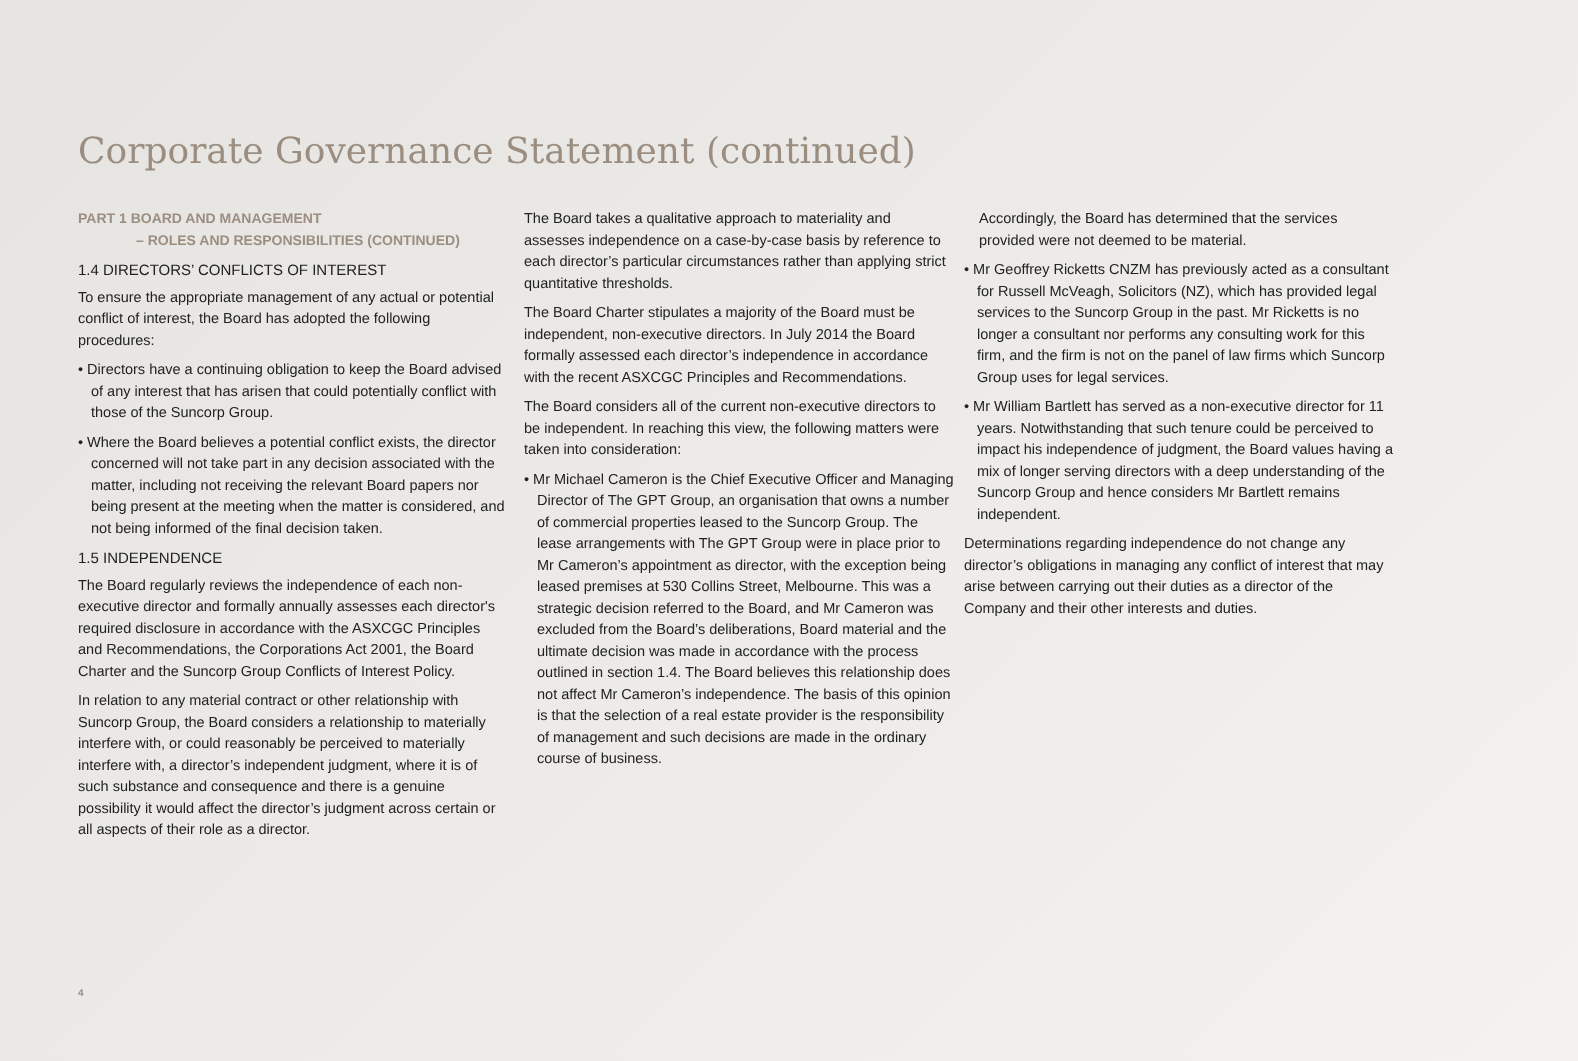Corporate Governance Statement (continued)
PART 1 BOARD AND MANAGEMENT
– ROLES AND RESPONSIBILITIES (CONTINUED)
1.4 DIRECTORS’ CONFLICTS OF INTEREST
To ensure the appropriate management of any actual or potential conflict of interest, the Board has adopted the following procedures:
• Directors have a continuing obligation to keep the Board advised of any interest that has arisen that could potentially conflict with those of the Suncorp Group.
• Where the Board believes a potential conflict exists, the director concerned will not take part in any decision associated with the matter, including not receiving the relevant Board papers nor being present at the meeting when the matter is considered, and not being informed of the final decision taken.
1.5 INDEPENDENCE
The Board regularly reviews the independence of each non-executive director and formally annually assesses each director's required disclosure in accordance with the ASXCGC Principles and Recommendations, the Corporations Act 2001, the Board Charter and the Suncorp Group Conflicts of Interest Policy.
In relation to any material contract or other relationship with Suncorp Group, the Board considers a relationship to materially interfere with, or could reasonably be perceived to materially interfere with, a director’s independent judgment, where it is of such substance and consequence and there is a genuine possibility it would affect the director’s judgment across certain or all aspects of their role as a director.
The Board takes a qualitative approach to materiality and assesses independence on a case-by-case basis by reference to each director’s particular circumstances rather than applying strict quantitative thresholds.
The Board Charter stipulates a majority of the Board must be independent, non-executive directors. In July 2014 the Board formally assessed each director’s independence in accordance with the recent ASXCGC Principles and Recommendations.
The Board considers all of the current non-executive directors to be independent. In reaching this view, the following matters were taken into consideration:
• Mr Michael Cameron is the Chief Executive Officer and Managing Director of The GPT Group, an organisation that owns a number of commercial properties leased to the Suncorp Group. The lease arrangements with The GPT Group were in place prior to Mr Cameron’s appointment as director, with the exception being leased premises at 530 Collins Street, Melbourne. This was a strategic decision referred to the Board, and Mr Cameron was excluded from the Board’s deliberations, Board material and the ultimate decision was made in accordance with the process outlined in section 1.4. The Board believes this relationship does not affect Mr Cameron’s independence. The basis of this opinion is that the selection of a real estate provider is the responsibility of management and such decisions are made in the ordinary course of business.
Accordingly, the Board has determined that the services provided were not deemed to be material.
• Mr Geoffrey Ricketts CNZM has previously acted as a consultant for Russell McVeagh, Solicitors (NZ), which has provided legal services to the Suncorp Group in the past. Mr Ricketts is no longer a consultant nor performs any consulting work for this firm, and the firm is not on the panel of law firms which Suncorp Group uses for legal services.
• Mr William Bartlett has served as a non-executive director for 11 years. Notwithstanding that such tenure could be perceived to impact his independence of judgment, the Board values having a mix of longer serving directors with a deep understanding of the Suncorp Group and hence considers Mr Bartlett remains independent.
Determinations regarding independence do not change any director’s obligations in managing any conflict of interest that may arise between carrying out their duties as a director of the Company and their other interests and duties.
4